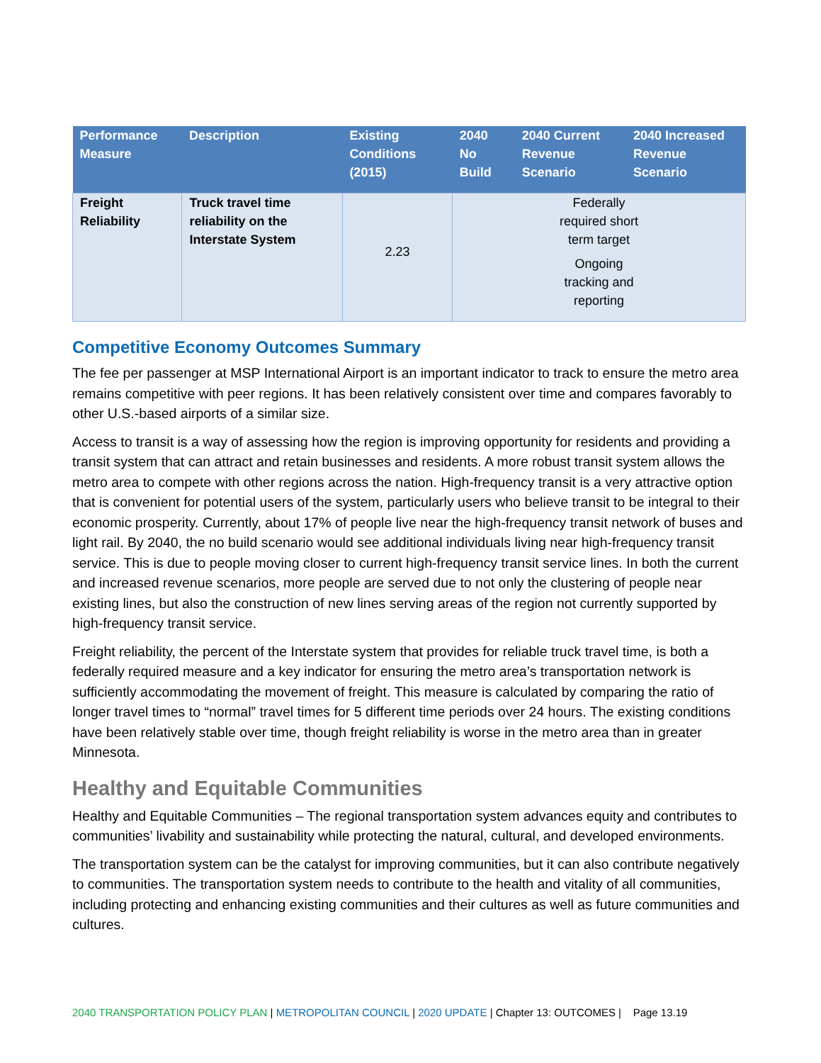| Performance Measure | Description | Existing Conditions (2015) | 2040 No Build | 2040 Current Revenue Scenario | 2040 Increased Revenue Scenario |
| --- | --- | --- | --- | --- | --- |
| Freight Reliability | Truck travel time reliability on the Interstate System | 2.23 | Federally required short term target Ongoing tracking and reporting | | |
Competitive Economy Outcomes Summary
The fee per passenger at MSP International Airport is an important indicator to track to ensure the metro area remains competitive with peer regions. It has been relatively consistent over time and compares favorably to other U.S.-based airports of a similar size.
Access to transit is a way of assessing how the region is improving opportunity for residents and providing a transit system that can attract and retain businesses and residents. A more robust transit system allows the metro area to compete with other regions across the nation. High-frequency transit is a very attractive option that is convenient for potential users of the system, particularly users who believe transit to be integral to their economic prosperity. Currently, about 17% of people live near the high-frequency transit network of buses and light rail. By 2040, the no build scenario would see additional individuals living near high-frequency transit service. This is due to people moving closer to current high-frequency transit service lines. In both the current and increased revenue scenarios, more people are served due to not only the clustering of people near existing lines, but also the construction of new lines serving areas of the region not currently supported by high-frequency transit service.
Freight reliability, the percent of the Interstate system that provides for reliable truck travel time, is both a federally required measure and a key indicator for ensuring the metro area’s transportation network is sufficiently accommodating the movement of freight. This measure is calculated by comparing the ratio of longer travel times to “normal” travel times for 5 different time periods over 24 hours. The existing conditions have been relatively stable over time, though freight reliability is worse in the metro area than in greater Minnesota.
Healthy and Equitable Communities
Healthy and Equitable Communities – The regional transportation system advances equity and contributes to communities’ livability and sustainability while protecting the natural, cultural, and developed environments.
The transportation system can be the catalyst for improving communities, but it can also contribute negatively to communities. The transportation system needs to contribute to the health and vitality of all communities, including protecting and enhancing existing communities and their cultures as well as future communities and cultures.
2040 TRANSPORTATION POLICY PLAN | METROPOLITAN COUNCIL | 2020 UPDATE | Chapter 13: OUTCOMES | Page 13.19